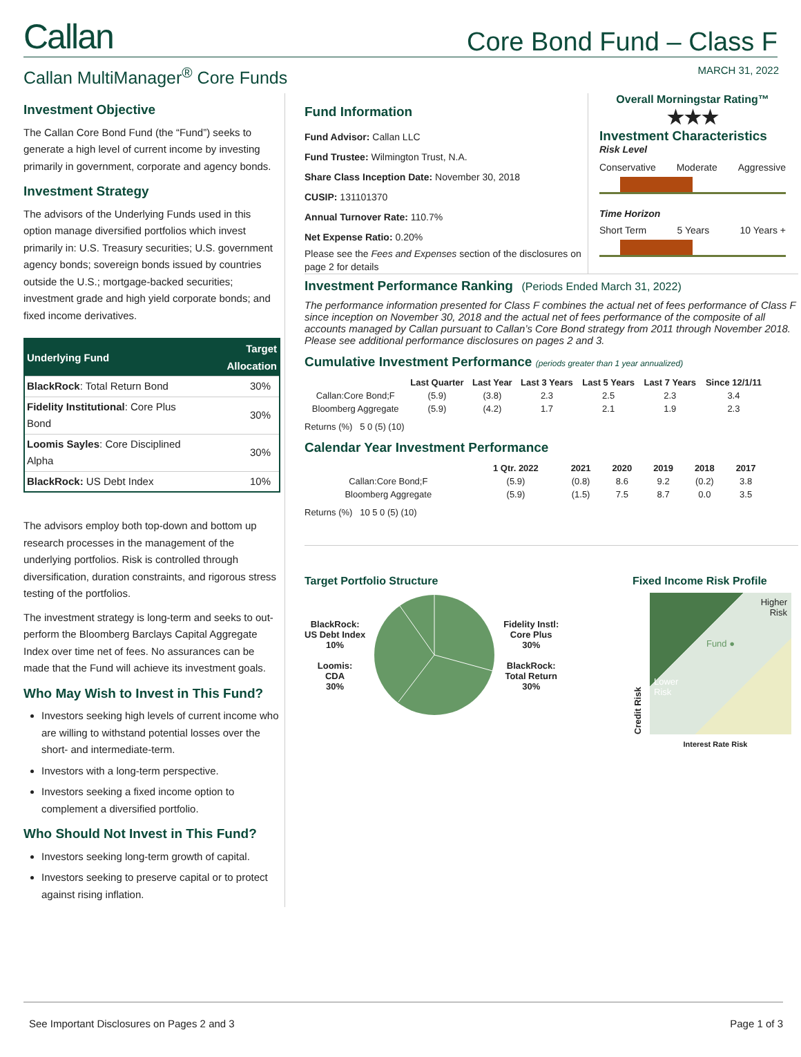Callan
Core Bond Fund – Class F
Callan MultiManager<sup>®</sup> Core Funds MARCH 31, 2022
Investment Objective
The Callan Core Bond Fund (the “Fund”) seeks to generate a high level of current income by investing primarily in government, corporate and agency bonds.
Investment Strategy
The advisors of the Underlying Funds used in this option manage diversified portfolios which invest primarily in: U.S. Treasury securities; U.S. government agency bonds; sovereign bonds issued by countries outside the U.S.; mortgage-backed securities; investment grade and high yield corporate bonds; and fixed income derivatives.
| Underlying Fund | Target Allocation |
| --- | --- |
| BlackRock : Total Return Bond | 30% |
| Fidelity Institutional : Core Plus Bond | 30% |
| Loomis Sayles : Core Disciplined Alpha | 30% |
| BlackRock: US Debt Index | 10% |
The advisors employ both top-down and bottom up research processes in the management of the underlying portfolios. Risk is controlled through diversification, duration constraints, and rigorous stress testing of the portfolios.
The investment strategy is long-term and seeks to out-perform the Bloomberg Barclays Capital Aggregate Index over time net of fees. No assurances can be made that the Fund will achieve its investment goals.
Who May Wish to Invest in This Fund?
Investors seeking high levels of current income who are willing to withstand potential losses over the short- and intermediate-term.
Investors with a long-term perspective.
Investors seeking a fixed income option to complement a diversified portfolio.
Who Should Not Invest in This Fund?
Investors seeking long-term growth of capital.
Investors seeking to preserve capital or to protect against rising inflation.
Fund Information
Fund Advisor: Callan LLC
Fund Trustee: Wilmington Trust, N.A.
Share Class Inception Date: November 30, 2018
CUSIP: 131101370
Annual Turnover Rate: 110.7%
Net Expense Ratio: 0.20%
Please see the Fees and Expenses section of the disclosures on page 2 for details
Overall Morningstar Rating™
★★★
Investment Characteristics
Risk Level
Conservative Moderate Aggressive
Time Horizon
Short Term 5 Years 10 Years +
Investment Performance Ranking
(Periods Ended March 31, 2022)
The performance information presented for Class F combines the actual net of fees performance of Class F since inception on November 30, 2018 and the actual net of fees performance of the composite of all accounts managed by Callan pursuant to Callan’s Core Bond strategy from 2011 through November 2018.
Please see additional performance disclosures on pages 2 and 3.
Cumulative Investment Performance (periods greater than 1 year annualized)
| | Last Quarter | Last Year | Last 3 Years | Last 5 Years | Last 7 Years | Since 12/1/11 |
| --- | --- | --- | --- | --- | --- | --- |
| Callan:Core Bond;F | (5.9) | (3.8) | 2.3 | 2.5 | 2.3 | 3.4 |
| Bloomberg Aggregate | (5.9) | (4.2) | 1.7 | 2.1 | 1.9 | 2.3 |
Returns (%) 5 0 (5) (10)
Calendar Year Investment Performance
| | 1 Qtr. 2022 | 2021 | 2020 | 2019 | 2018 | 2017 |
| --- | --- | --- | --- | --- | --- | --- |
| Callan:Core Bond;F | (5.9) | (0.8) | 8.6 | 9.2 | (0.2) | 3.8 |
| Bloomberg Aggregate | (5.9) | (1.5) | 7.5 | 8.7 | 0.0 | 3.5 |
Returns (%) 10 5 0 (5) (10)
Target Portfolio Structure
BlackRock:
US Debt Index
10%
Loomis:
CDA
30%
Fidelity Instl:
Core Plus
30%
BlackRock:
Total Return
30%
Fixed Income Risk Profile
Credit Risk
Higher
Risk
Fund ●
Lower
Risk
Interest Rate Risk
See Important Disclosures on Pages 2 and 3 Page 1 of 3